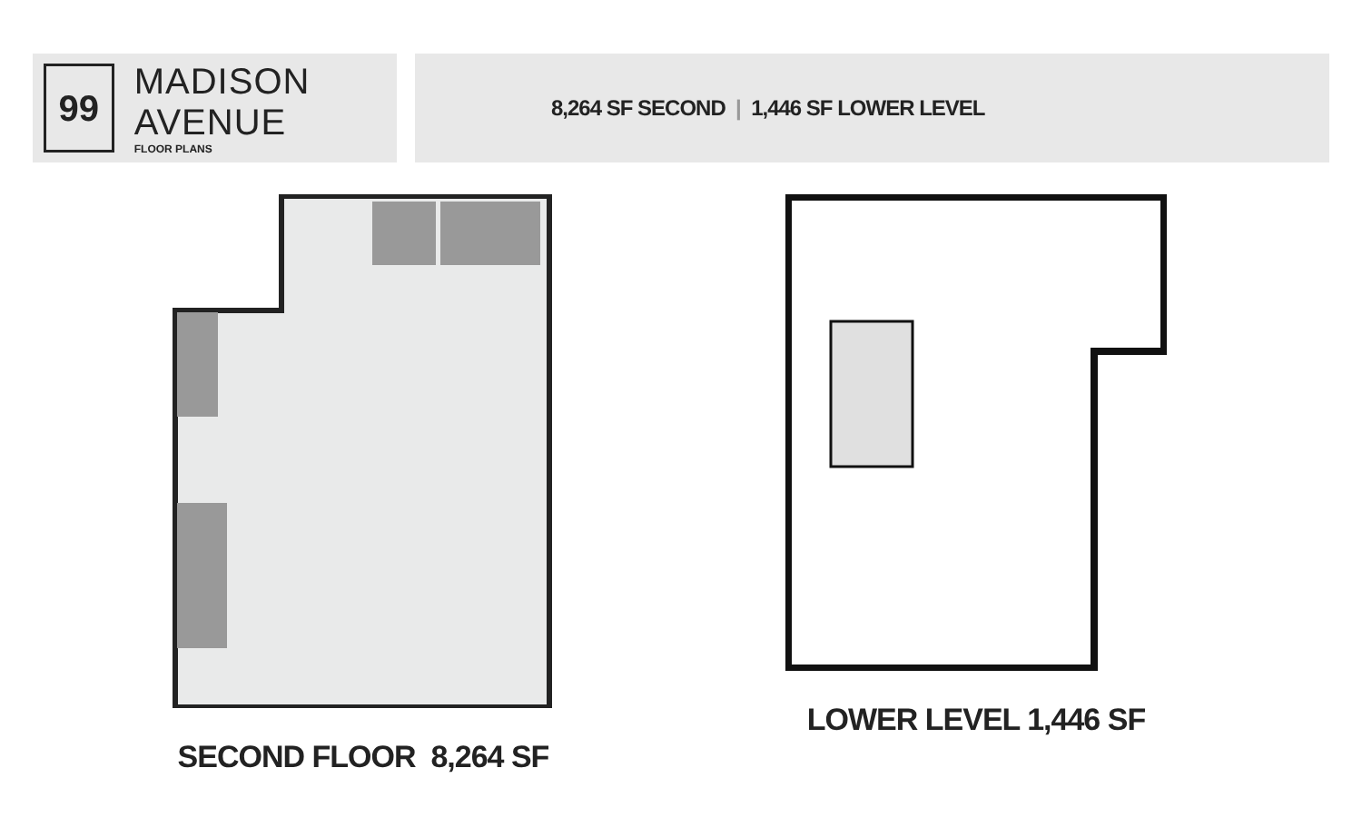99
MADISON AVENUE
FLOOR PLANS
8,264 SF SECOND | 1,446 SF LOWER LEVEL
SECOND FLOOR 8,264 SF LOWER LEVEL 1,446 SF